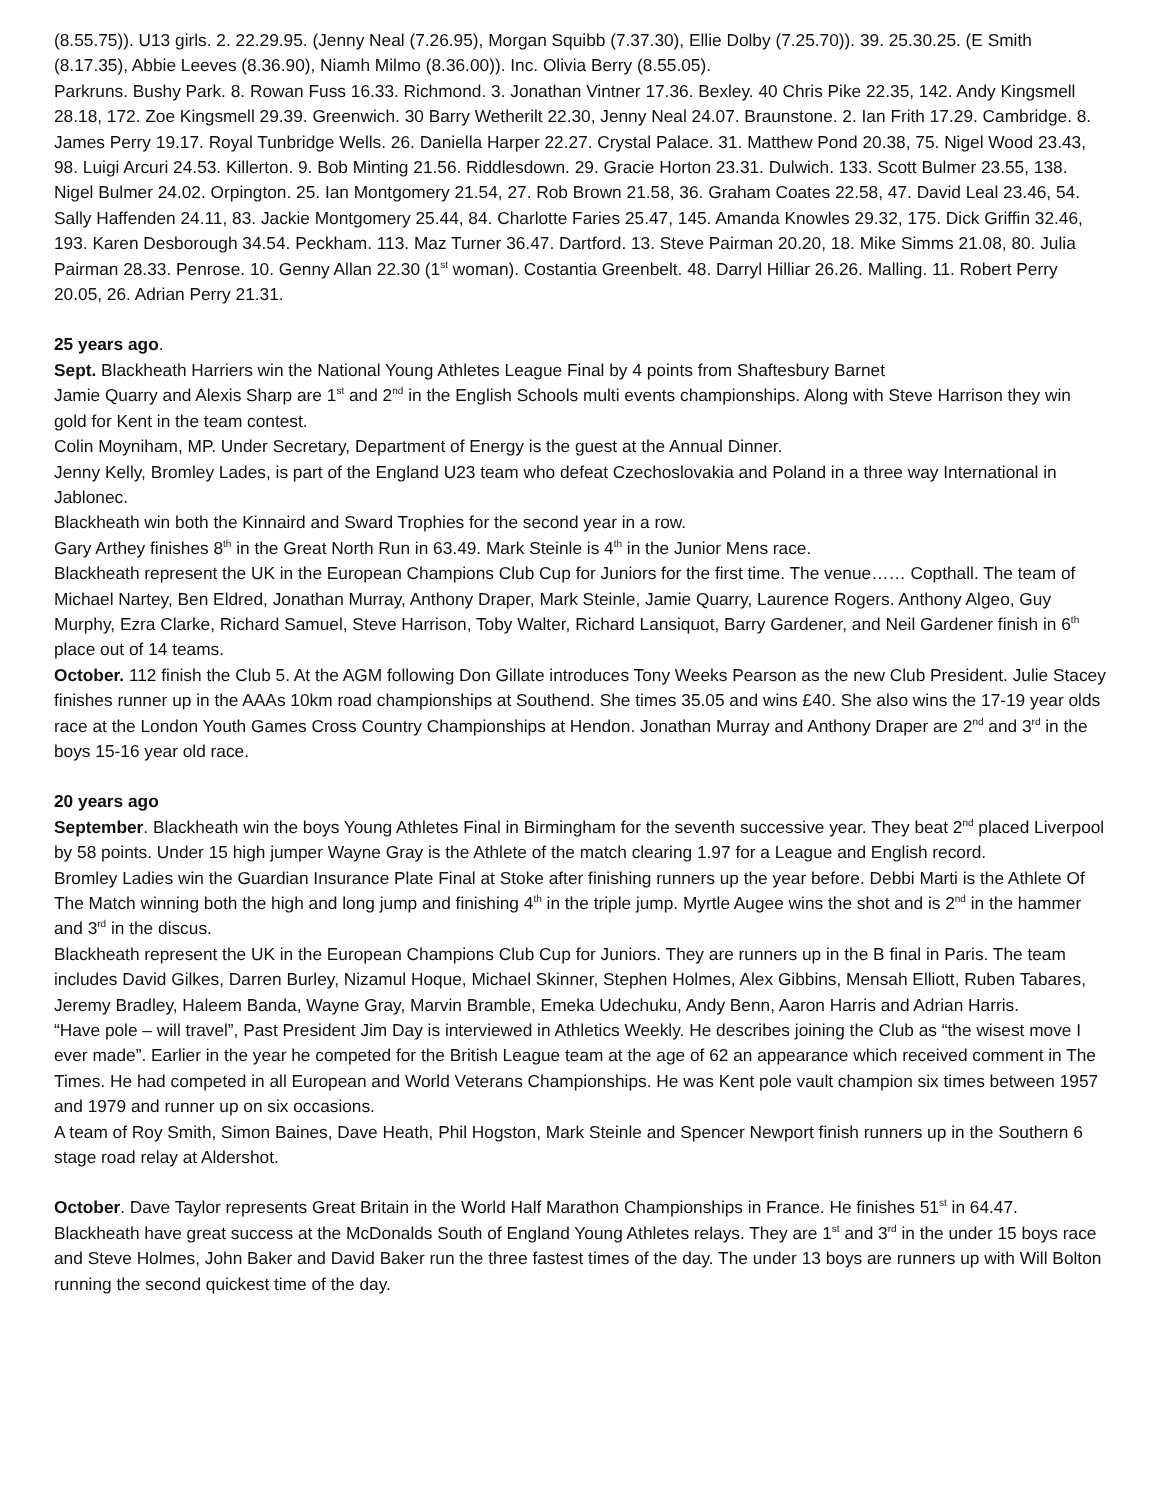(8.55.75)). U13 girls. 2. 22.29.95. (Jenny Neal (7.26.95), Morgan Squibb (7.37.30), Ellie Dolby (7.25.70)). 39. 25.30.25. (E Smith (8.17.35), Abbie Leeves (8.36.90), Niamh Milmo (8.36.00)). Inc. Olivia Berry (8.55.05).
Parkruns. Bushy Park. 8. Rowan Fuss 16.33. Richmond. 3. Jonathan Vintner 17.36. Bexley. 40 Chris Pike 22.35, 142. Andy Kingsmell 28.18, 172. Zoe Kingsmell 29.39. Greenwich. 30 Barry Wetherilt 22.30, Jenny Neal 24.07. Braunstone. 2. Ian Frith 17.29. Cambridge. 8. James Perry 19.17. Royal Tunbridge Wells. 26. Daniella Harper 22.27. Crystal Palace. 31. Matthew Pond 20.38, 75. Nigel Wood 23.43, 98. Luigi Arcuri 24.53. Killerton. 9. Bob Minting 21.56. Riddlesdown. 29. Gracie Horton 23.31. Dulwich. 133. Scott Bulmer 23.55, 138. Nigel Bulmer 24.02. Orpington. 25. Ian Montgomery 21.54, 27. Rob Brown 21.58, 36. Graham Coates 22.58, 47. David Leal 23.46, 54. Sally Haffenden 24.11, 83. Jackie Montgomery 25.44, 84. Charlotte Faries 25.47, 145. Amanda Knowles 29.32, 175. Dick Griffin 32.46, 193. Karen Desborough 34.54. Peckham. 113. Maz Turner 36.47. Dartford. 13. Steve Pairman 20.20, 18. Mike Simms 21.08, 80. Julia Pairman 28.33. Penrose. 10. Genny Allan 22.30 (1<sup>st</sup> woman). Costantia Greenbelt. 48. Darryl Hilliar 26.26. Malling. 11. Robert Perry 20.05, 26. Adrian Perry 21.31.
25 years ago.
Sept. Blackheath Harriers win the National Young Athletes League Final by 4 points from Shaftesbury Barnet
Jamie Quarry and Alexis Sharp are 1<sup>st</sup> and 2<sup>nd</sup> in the English Schools multi events championships. Along with Steve Harrison they win gold for Kent in the team contest.
Colin Moyniham, MP. Under Secretary, Department of Energy is the guest at the Annual Dinner.
Jenny Kelly, Bromley Lades, is part of the England U23 team who defeat Czechoslovakia and Poland in a three way International in Jablonec.
Blackheath win both the Kinnaird and Sward Trophies for the second year in a row.
Gary Arthey finishes 8<sup>th</sup> in the Great North Run in 63.49. Mark Steinle is 4<sup>th</sup> in the Junior Mens race.
Blackheath represent the UK in the European Champions Club Cup for Juniors for the first time. The venue…… Copthall. The team of Michael Nartey, Ben Eldred, Jonathan Murray, Anthony Draper, Mark Steinle, Jamie Quarry, Laurence Rogers. Anthony Algeo, Guy Murphy, Ezra Clarke, Richard Samuel, Steve Harrison, Toby Walter, Richard Lansiquot, Barry Gardener, and Neil Gardener finish in 6<sup>th</sup> place out of 14 teams.
October. 112 finish the Club 5. At the AGM following Don Gillate introduces Tony Weeks Pearson as the new Club President. Julie Stacey finishes runner up in the AAAs 10km road championships at Southend. She times 35.05 and wins £40. She also wins the 17-19 year olds race at the London Youth Games Cross Country Championships at Hendon. Jonathan Murray and Anthony Draper are 2<sup>nd</sup> and 3<sup>rd</sup> in the boys 15-16 year old race.
20 years ago
September. Blackheath win the boys Young Athletes Final in Birmingham for the seventh successive year. They beat 2<sup>nd</sup> placed Liverpool by 58 points. Under 15 high jumper Wayne Gray is the Athlete of the match clearing 1.97 for a League and English record.
Bromley Ladies win the Guardian Insurance Plate Final at Stoke after finishing runners up the year before. Debbi Marti is the Athlete Of The Match winning both the high and long jump and finishing 4<sup>th</sup> in the triple jump. Myrtle Augee wins the shot and is 2<sup>nd</sup> in the hammer and 3<sup>rd</sup> in the discus.
Blackheath represent the UK in the European Champions Club Cup for Juniors. They are runners up in the B final in Paris. The team includes David Gilkes, Darren Burley, Nizamul Hoque, Michael Skinner, Stephen Holmes, Alex Gibbins, Mensah Elliott, Ruben Tabares, Jeremy Bradley, Haleem Banda, Wayne Gray, Marvin Bramble, Emeka Udechuku, Andy Benn, Aaron Harris and Adrian Harris.
“Have pole – will travel”, Past President Jim Day is interviewed in Athletics Weekly. He describes joining the Club as “the wisest move I ever made”. Earlier in the year he competed for the British League team at the age of 62 an appearance which received comment in The Times. He had competed in all European and World Veterans Championships. He was Kent pole vault champion six times between 1957 and 1979 and runner up on six occasions.
A team of Roy Smith, Simon Baines, Dave Heath, Phil Hogston, Mark Steinle and Spencer Newport finish runners up in the Southern 6 stage road relay at Aldershot.
October. Dave Taylor represents Great Britain in the World Half Marathon Championships in France. He finishes 51<sup>st</sup> in 64.47.
Blackheath have great success at the McDonalds South of England Young Athletes relays. They are 1<sup>st</sup> and 3<sup>rd</sup> in the under 15 boys race and Steve Holmes, John Baker and David Baker run the three fastest times of the day. The under 13 boys are runners up with Will Bolton running the second quickest time of the day.